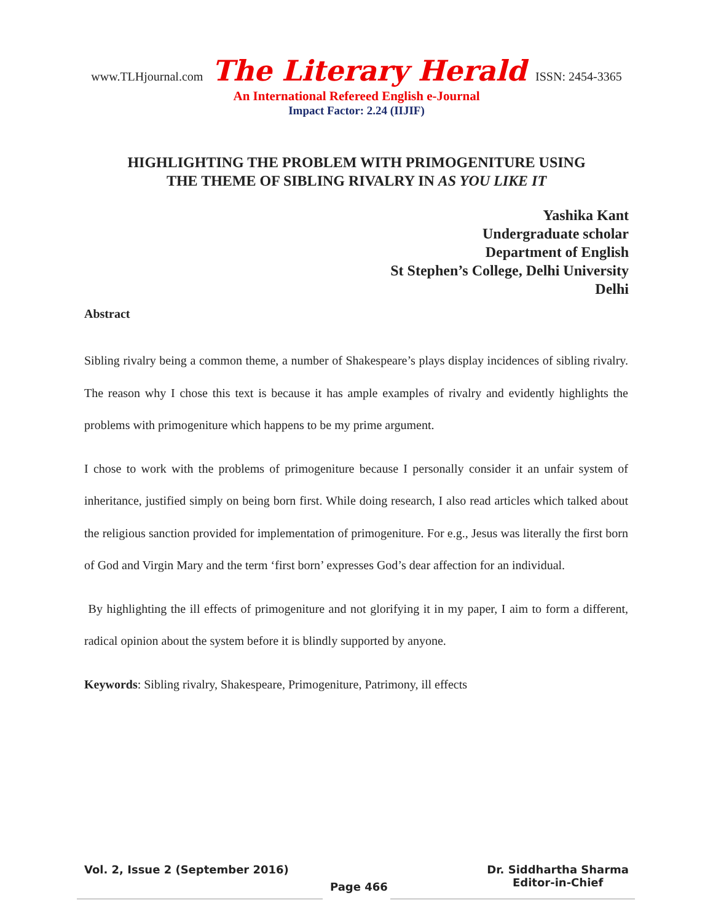www.TLHjournal.com The Literary Herald ISSN: 2454-3365
An International Refereed English e-Journal
Impact Factor: 2.24 (IIJIF)
HIGHLIGHTING THE PROBLEM WITH PRIMOGENITURE USING
THE THEME OF SIBLING RIVALRY IN AS YOU LIKE IT
Yashika Kant
Undergraduate scholar
Department of English
St Stephen’s College, Delhi University
Delhi
Abstract
Sibling rivalry being a common theme, a number of Shakespeare’s plays display incidences of sibling rivalry. The reason why I chose this text is because it has ample examples of rivalry and evidently highlights the problems with primogeniture which happens to be my prime argument.
I chose to work with the problems of primogeniture because I personally consider it an unfair system of inheritance, justified simply on being born first. While doing research, I also read articles which talked about the religious sanction provided for implementation of primogeniture. For e.g., Jesus was literally the first born of God and Virgin Mary and the term ‘first born’ expresses God’s dear affection for an individual.
By highlighting the ill effects of primogeniture and not glorifying it in my paper, I aim to form a different, radical opinion about the system before it is blindly supported by anyone.
Keywords: Sibling rivalry, Shakespeare, Primogeniture, Patrimony, ill effects
Vol. 2, Issue 2 (September 2016) Dr. Siddhartha Sharma
Editor-in-Chief
Page 466